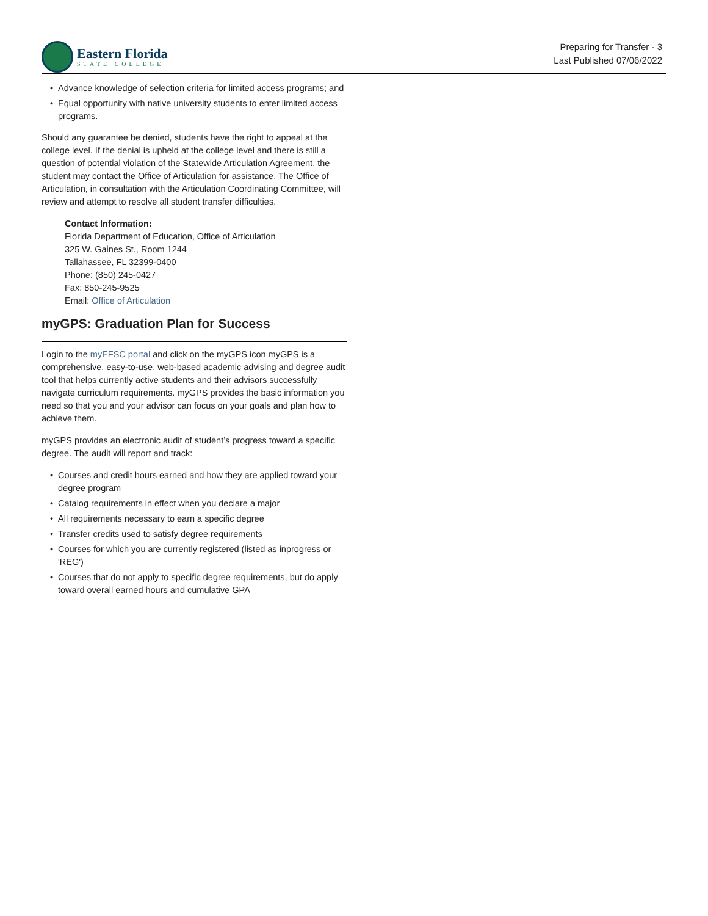Eastern Florida
STATE COLLEGE
Preparing for Transfer - 3
Last Published 07/06/2022
• Advance knowledge of selection criteria for limited access programs; and
• Equal opportunity with native university students to enter limited access programs.
Should any guarantee be denied, students have the right to appeal at the college level. If the denial is upheld at the college level and there is still a question of potential violation of the Statewide Articulation Agreement, the student may contact the Office of Articulation for assistance. The Office of Articulation, in consultation with the Articulation Coordinating Committee, will review and attempt to resolve all student transfer difficulties.
Contact Information:
Florida Department of Education, Office of Articulation
325 W. Gaines St., Room 1244
Tallahassee, FL 32399-0400
Phone: (850) 245-0427
Fax: 850-245-9525
Email: Office of Articulation
myGPS: Graduation Plan for Success
Login to the myEFSC portal and click on the myGPS icon myGPS is a comprehensive, easy-to-use, web-based academic advising and degree audit tool that helps currently active students and their advisors successfully navigate curriculum requirements. myGPS provides the basic information you need so that you and your advisor can focus on your goals and plan how to achieve them.
myGPS provides an electronic audit of student’s progress toward a specific degree. The audit will report and track:
• Courses and credit hours earned and how they are applied toward your degree program
• Catalog requirements in effect when you declare a major
• All requirements necessary to earn a specific degree
• Transfer credits used to satisfy degree requirements
• Courses for which you are currently registered (listed as inprogress or 'REG')
• Courses that do not apply to specific degree requirements, but do apply toward overall earned hours and cumulative GPA